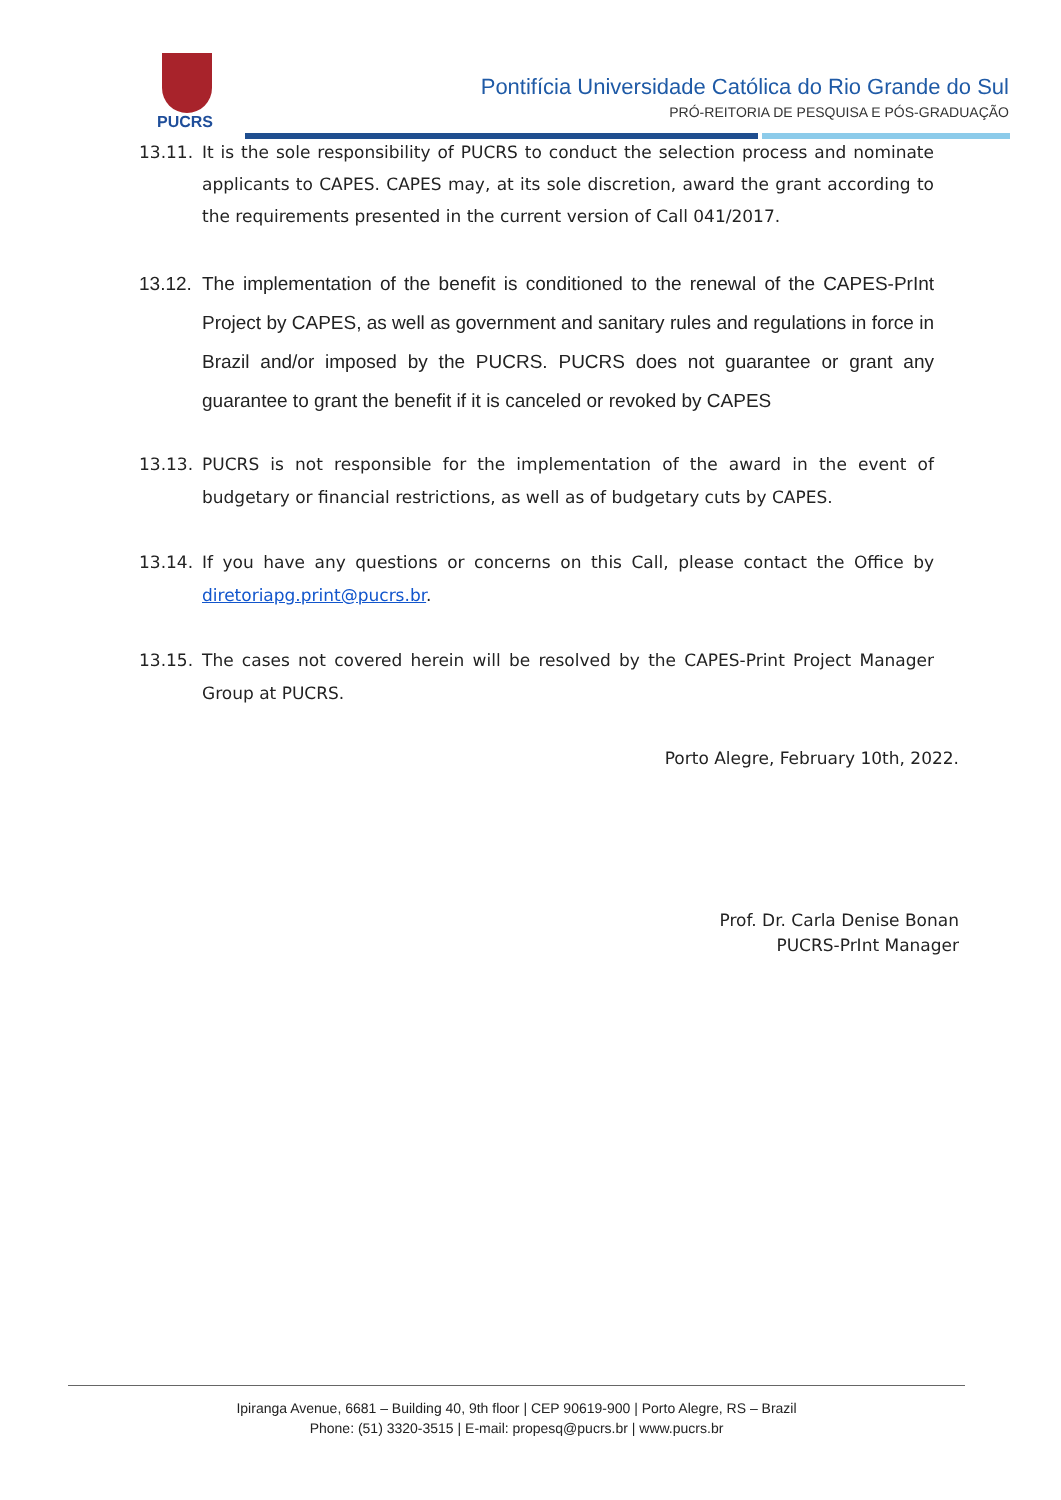PUCRS
Pontifícia Universidade Católica do Rio Grande do Sul
PRÓ-REITORIA DE PESQUISA E PÓS-GRADUAÇÃO
13.11. It is the sole responsibility of PUCRS to conduct the selection process and nominate applicants to CAPES. CAPES may, at its sole discretion, award the grant according to the requirements presented in the current version of Call 041/2017.
13.12.
The implementation of the benefit is conditioned to the renewal of the CAPES-PrInt Project by CAPES, as well as government and sanitary rules and regulations in force in Brazil and/or imposed by the PUCRS. PUCRS does not guarantee or grant any guarantee to grant the benefit if it is canceled or revoked by CAPES
13.13. PUCRS is not responsible for the implementation of the award in the event of budgetary or financial restrictions, as well as of budgetary cuts by CAPES.
13.14. If you have any questions or concerns on this Call, please contact the Office by diretoriapg.print@pucrs.br.
13.15. The cases not covered herein will be resolved by the CAPES-Print Project Manager Group at PUCRS.
Porto Alegre, February 10th, 2022.
Prof. Dr. Carla Denise Bonan
PUCRS-PrInt Manager
Ipiranga Avenue, 6681 – Building 40, 9th floor | CEP 90619-900 | Porto Alegre, RS – Brazil
Phone: (51) 3320-3515 | E-mail: propesq@pucrs.br | www.pucrs.br